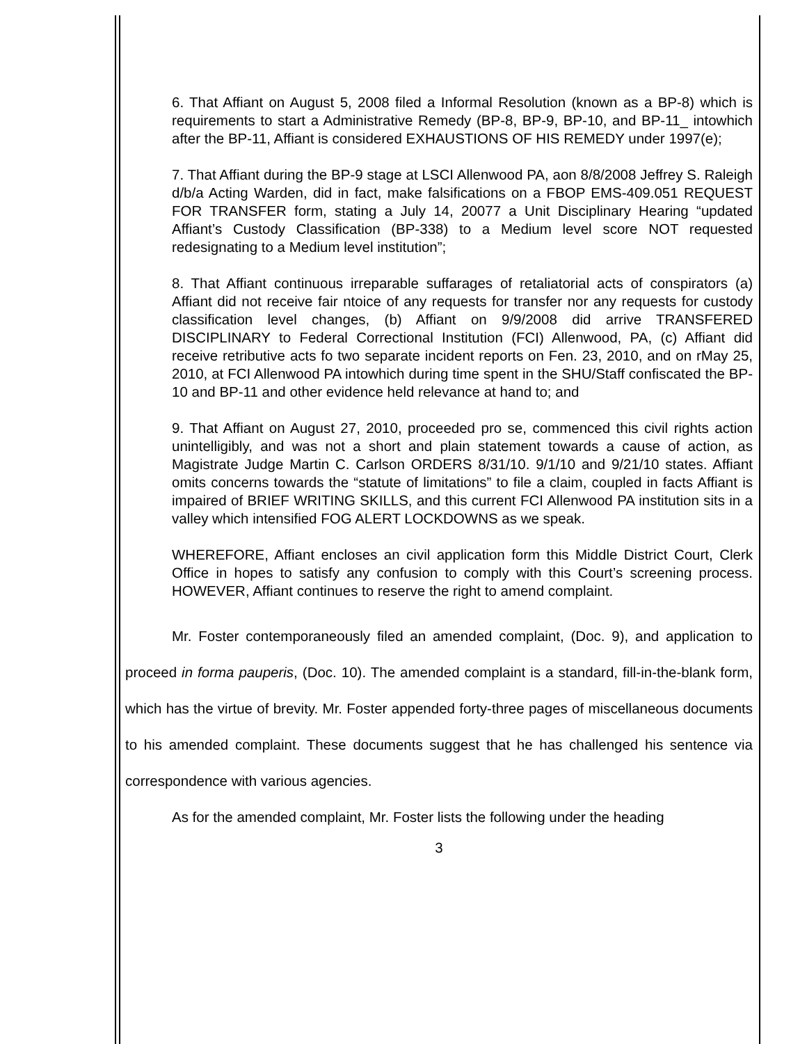6. That Affiant on August 5, 2008 filed a Informal Resolution (known as a BP-8) which is requirements to start a Administrative Remedy (BP-8, BP-9, BP-10, and BP-11_ intowhich after the BP-11, Affiant is considered EXHAUSTIONS OF HIS REMEDY under 1997(e);
7. That Affiant during the BP-9 stage at LSCI Allenwood PA, aon 8/8/2008 Jeffrey S. Raleigh d/b/a Acting Warden, did in fact, make falsifications on a FBOP EMS-409.051 REQUEST FOR TRANSFER form, stating a July 14, 20077 a Unit Disciplinary Hearing “updated Affiant’s Custody Classification (BP-338) to a Medium level score NOT requested redesignating to a Medium level institution”;
8. That Affiant continuous irreparable suffarages of retaliatorial acts of conspirators (a) Affiant did not receive fair ntoice of any requests for transfer nor any requests for custody classification level changes, (b) Affiant on 9/9/2008 did arrive TRANSFERED DISCIPLINARY to Federal Correctional Institution (FCI) Allenwood, PA, (c) Affiant did receive retributive acts fo two separate incident reports on Fen. 23, 2010, and on rMay 25, 2010, at FCI Allenwood PA intowhich during time spent in the SHU/Staff confiscated the BP-10 and BP-11 and other evidence held relevance at hand to; and
9. That Affiant on August 27, 2010, proceeded pro se, commenced this civil rights action unintelligibly, and was not a short and plain statement towards a cause of action, as Magistrate Judge Martin C. Carlson ORDERS 8/31/10. 9/1/10 and 9/21/10 states. Affiant omits concerns towards the “statute of limitations” to file a claim, coupled in facts Affiant is impaired of BRIEF WRITING SKILLS, and this current FCI Allenwood PA institution sits in a valley which intensified FOG ALERT LOCKDOWNS as we speak.
WHEREFORE, Affiant encloses an civil application form this Middle District Court, Clerk Office in hopes to satisfy any confusion to comply with this Court’s screening process. HOWEVER, Affiant continues to reserve the right to amend complaint.
Mr. Foster contemporaneously filed an amended complaint, (Doc. 9), and application to proceed in forma pauperis, (Doc. 10). The amended complaint is a standard, fill-in-the-blank form, which has the virtue of brevity. Mr. Foster appended forty-three pages of miscellaneous documents to his amended complaint. These documents suggest that he has challenged his sentence via correspondence with various agencies.
As for the amended complaint, Mr. Foster lists the following under the heading
3